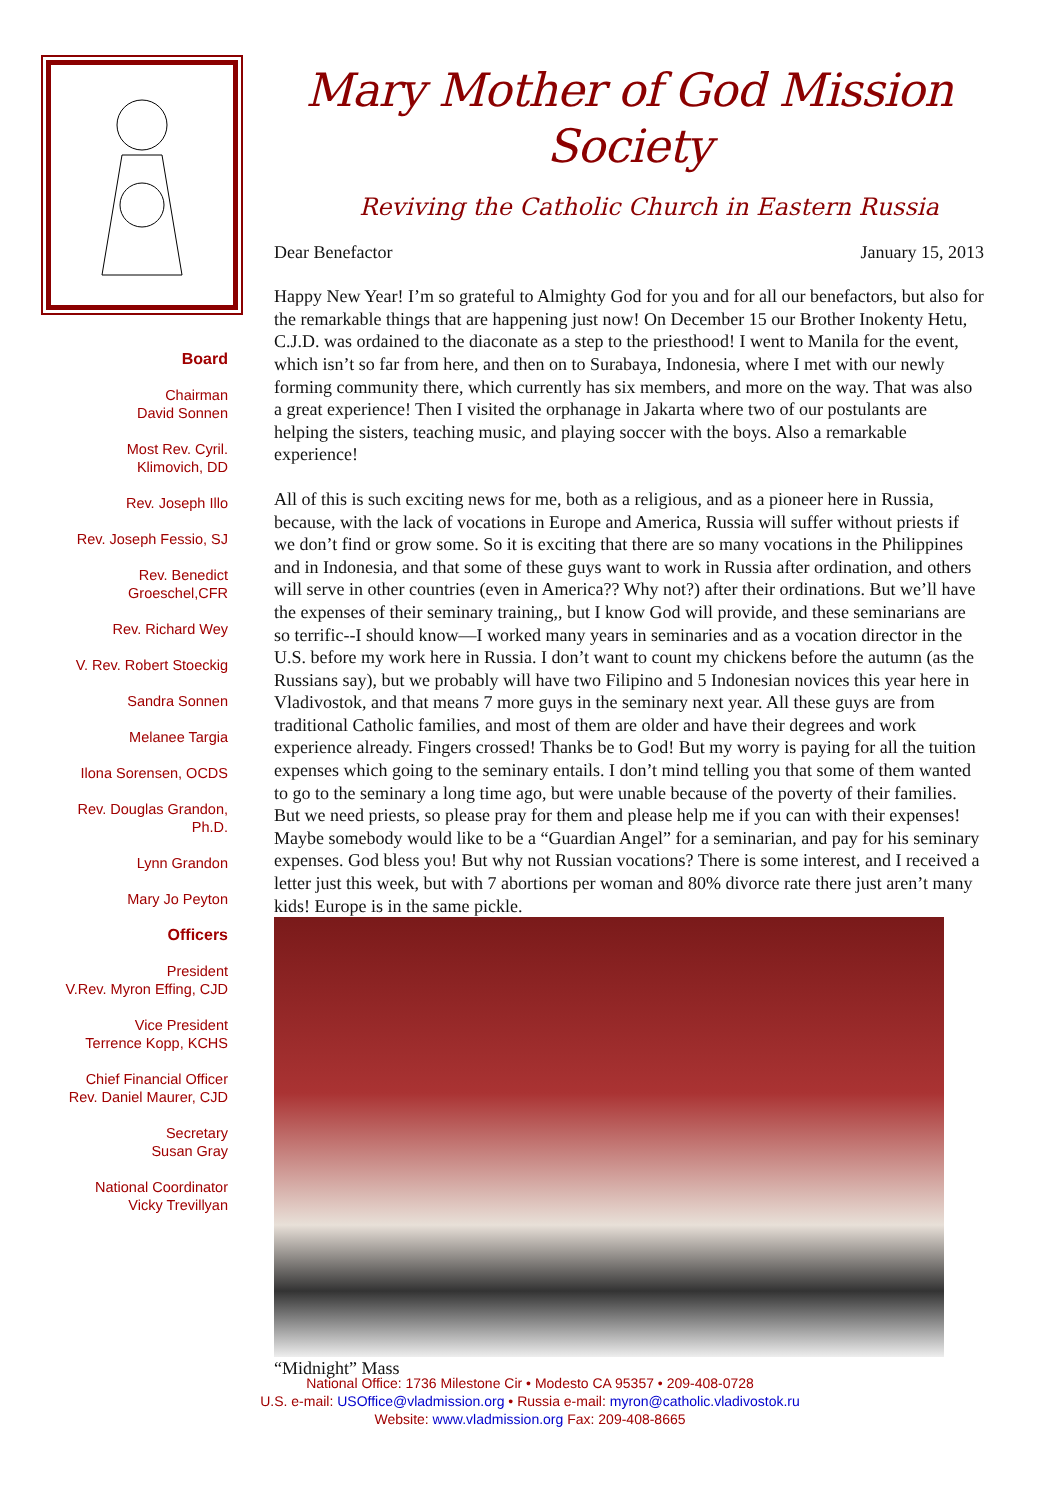Board
Chairman
David Sonnen
Most Rev. Cyril.
Klimovich, DD
Rev. Joseph Illo
Rev. Joseph Fessio, SJ
Rev. Benedict
Groeschel,CFR
Rev. Richard Wey
V. Rev. Robert Stoeckig
Sandra Sonnen
Melanee Targia
Ilona Sorensen, OCDS
Rev. Douglas Grandon,
Ph.D.
Lynn Grandon
Mary Jo Peyton
Officers
President
V.Rev. Myron Effing, CJD
Vice President
Terrence Kopp, KCHS
Chief Financial Officer
Rev. Daniel Maurer, CJD
Secretary
Susan Gray
National Coordinator
Vicky Trevillyan
Mary Mother of God Mission Society
Reviving the Catholic Church in Eastern Russia
Dear Benefactor January 15, 2013
Happy New Year! I’m so grateful to Almighty God for you and for all our benefactors, but also for the remarkable things that are happening just now! On December 15 our Brother Inokenty Hetu, C.J.D. was ordained to the diaconate as a step to the priesthood! I went to Manila for the event, which isn’t so far from here, and then on to Surabaya, Indonesia, where I met with our newly forming community there, which currently has six members, and more on the way. That was also a great experience! Then I visited the orphanage in Jakarta where two of our postulants are helping the sisters, teaching music, and playing soccer with the boys. Also a remarkable experience!
All of this is such exciting news for me, both as a religious, and as a pioneer here in Russia, because, with the lack of vocations in Europe and America, Russia will suffer without priests if we don’t find or grow some. So it is exciting that there are so many vocations in the Philippines and in Indonesia, and that some of these guys want to work in Russia after ordination, and others will serve in other countries (even in America?? Why not?) after their ordinations. But we’ll have the expenses of their seminary training,, but I know God will provide, and these seminarians are so terrific--I should know—I worked many years in seminaries and as a vocation director in the U.S. before my work here in Russia. I don’t want to count my chickens before the autumn (as the Russians say), but we probably will have two Filipino and 5 Indonesian novices this year here in Vladivostok, and that means 7 more guys in the seminary next year. All these guys are from traditional Catholic families, and most of them are older and have their degrees and work experience already. Fingers crossed! Thanks be to God! But my worry is paying for all the tuition expenses which going to the seminary entails. I don’t mind telling you that some of them wanted to go to the seminary a long time ago, but were unable because of the poverty of their families. But we need priests, so please pray for them and please help me if you can with their expenses! Maybe somebody would like to be a “Guardian Angel” for a seminarian, and pay for his seminary expenses. God bless you! But why not Russian vocations? There is some interest, and I received a letter just this week, but with 7 abortions per woman and 80% divorce rate there just aren’t many kids! Europe is in the same pickle.
“Midnight” Mass
National Office: 1736 Milestone Cir • Modesto CA 95357 • 209-408-0728
U.S. e-mail: USOffice@vladmission.org • Russia e-mail: myron@catholic.vladivostok.ru
Website: www.vladmission.org Fax: 209-408-8665